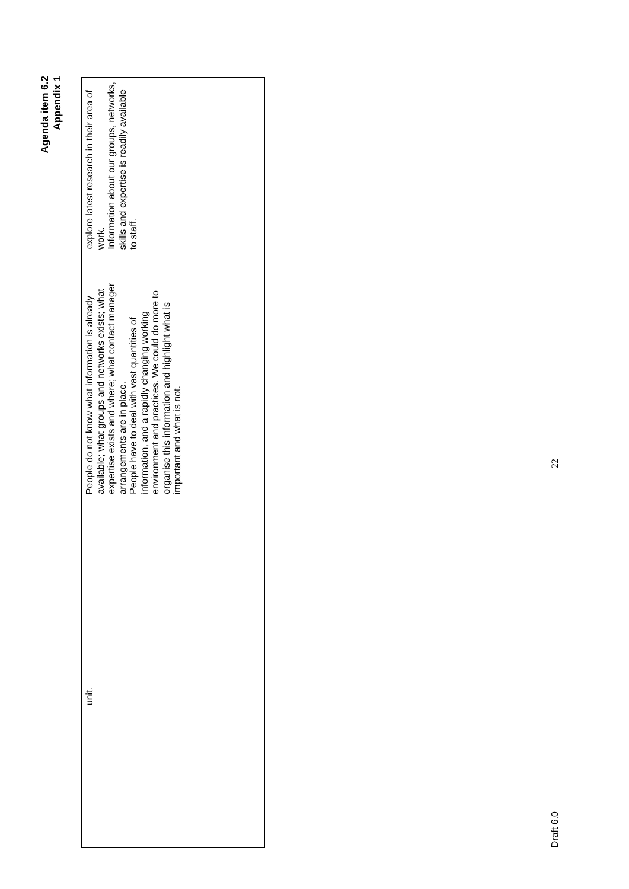Agenda item 6.2
Appendix 1
| | unit. | People do not know what information is already available; what groups and networks exists; what expertise exists and where; what contact manager arrangements are in place. People have to deal with vast quantities of information, and a rapidly changing working environment and practices. We could do more to organise this information and highlight what is important and what is not. | explore latest research in their area of work. Information about our groups, networks, skills and expertise is readily available to staff. |
Draft 6.0 22